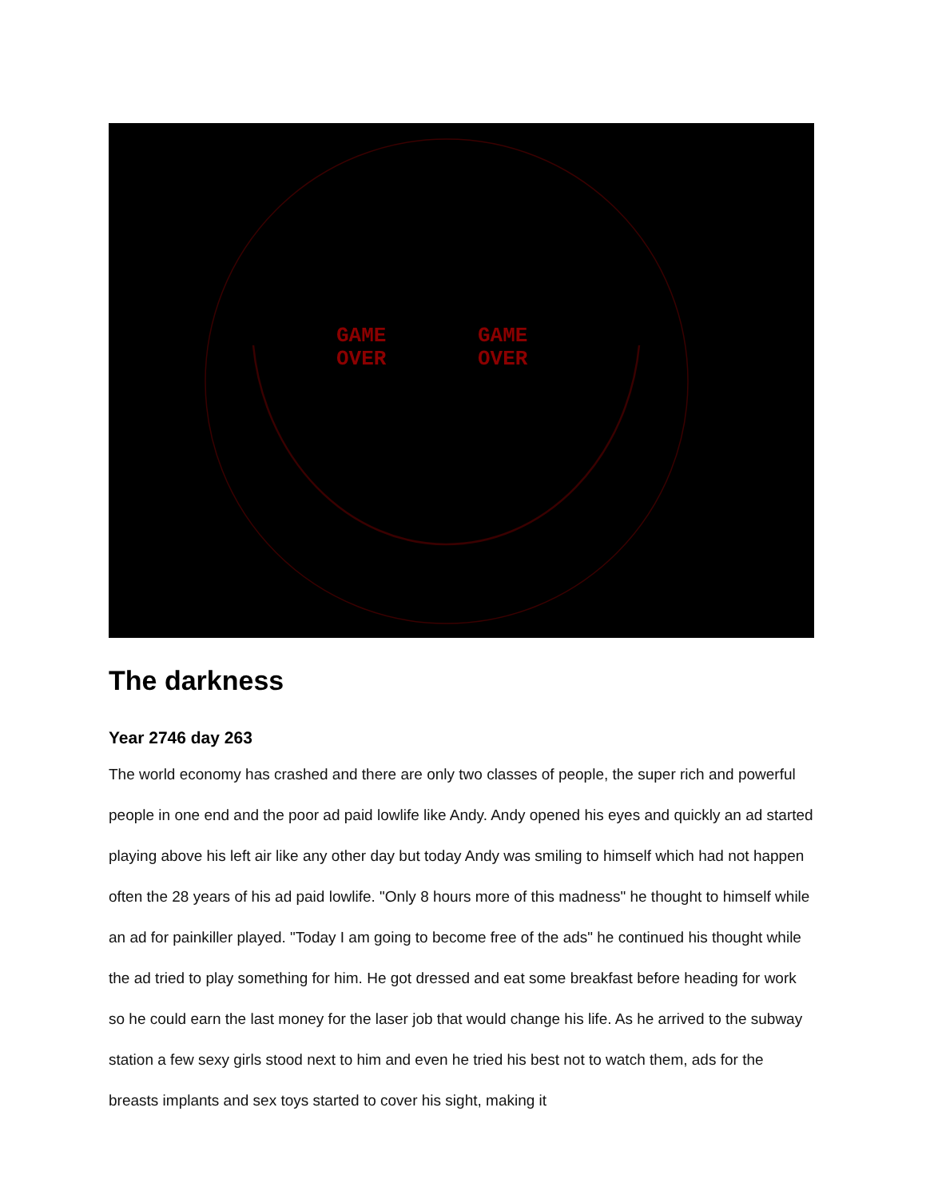GAME
OVER
GAME
OVER
The darkness
Year 2746 day 263
The world economy has crashed and there are only two classes of people, the super rich and powerful people in one end and the poor ad paid lowlife like Andy. Andy opened his eyes and quickly an ad started playing above his left air like any other day but today Andy was smiling to himself which had not happen often the 28 years of his ad paid lowlife. "Only 8 hours more of this madness" he thought to himself while an ad for painkiller played. "Today I am going to become free of the ads" he continued his thought while the ad tried to play something for him. He got dressed and eat some breakfast before heading for work so he could earn the last money for the laser job that would change his life. As he arrived to the subway station a few sexy girls stood next to him and even he tried his best not to watch them, ads for the breasts implants and sex toys started to cover his sight, making it